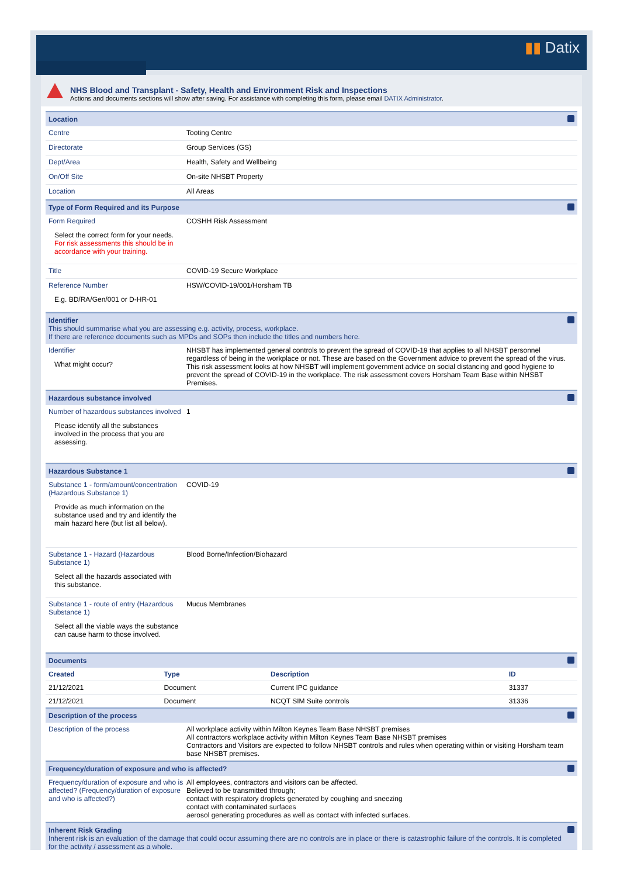▮▮ Datix
NHS Blood and Transplant - Safety, Health and Environment Risk and Inspections
Actions and documents sections will show after saving. For assistance with completing this form, please email DATIX Administrator.
Location
Centre Tooting Centre
Directorate Group Services (GS)
Dept/Area Health, Safety and Wellbeing
On/Off Site On-site NHSBT Property
Location All Areas
Type of Form Required and its Purpose
Form Required
Select the correct form for your needs.
For risk assessments this should be in accordance with your training.
COSHH Risk Assessment
Title COVID-19 Secure Workplace
Reference Number
E.g. BD/RA/Gen/001 or D-HR-01
HSW/COVID-19/001/Horsham TB
Identifier
This should summarise what you are assessing e.g. activity, process, workplace.
If there are reference documents such as MPDs and SOPs then include the titles and numbers here.
Identifier
What might occur?
NHSBT has implemented general controls to prevent the spread of COVID-19 that applies to all NHSBT personnel regardless of being in the workplace or not. These are based on the Government advice to prevent the spread of the virus.
This risk assessment looks at how NHSBT will implement government advice on social distancing and good hygiene to prevent the spread of COVID-19 in the workplace. The risk assessment covers Horsham Team Base within NHSBT Premises.
Hazardous substance involved
Number of hazardous substances involved
Please identify all the substances involved in the process that you are assessing.
1
Hazardous Substance 1
Substance 1 - form/amount/concentration (Hazardous Substance 1)
Provide as much information on the substance used and try and identify the main hazard here (but list all below).
COVID-19
Substance 1 - Hazard (Hazardous Substance 1)
Select all the hazards associated with this substance.
Blood Borne/Infection/Biohazard
Substance 1 - route of entry (Hazardous Substance 1)
Select all the viable ways the substance can cause harm to those involved.
Mucus Membranes
Documents
| Created | Type | Description | ID |
| --- | --- | --- | --- |
| 21/12/2021 | Document | Current IPC guidance | 31337 |
| 21/12/2021 | Document | NCQT SIM Suite controls | 31336 |
Description of the process
Description of the process All workplace activity within Milton Keynes Team Base NHSBT premises
All contractors workplace activity within Milton Keynes Team Base NHSBT premises
Contractors and Visitors are expected to follow NHSBT controls and rules when operating within or visiting Horsham team base NHSBT premises.
Frequency/duration of exposure and who is affected?
Frequency/duration of exposure and who is affected? (Frequency/duration of exposure and who is affected?)
All employees, contractors and visitors can be affected.
Believed to be transmitted through;
contact with respiratory droplets generated by coughing and sneezing
contact with contaminated surfaces
aerosol generating procedures as well as contact with infected surfaces.
Inherent Risk Grading
Inherent risk is an evaluation of the damage that could occur assuming there are no controls are in place or there is catastrophic failure of the controls. It is completed for the activity / assessment as a whole.